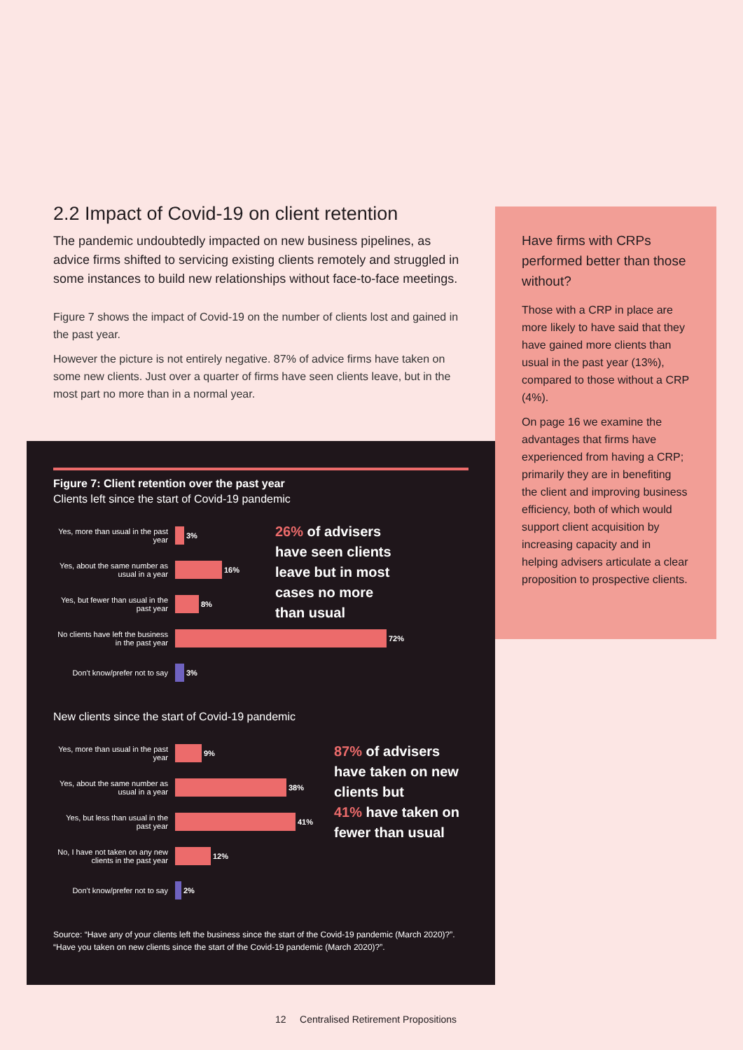2.2 Impact of Covid-19 on client retention
The pandemic undoubtedly impacted on new business pipelines, as advice firms shifted to servicing existing clients remotely and struggled in some instances to build new relationships without face-to-face meetings.
Figure 7 shows the impact of Covid-19 on the number of clients lost and gained in the past year.
However the picture is not entirely negative. 87% of advice firms have taken on some new clients. Just over a quarter of firms have seen clients leave, but in the most part no more than in a normal year.
Have firms with CRPs performed better than those without?
Those with a CRP in place are more likely to have said that they have gained more clients than usual in the past year (13%), compared to those without a CRP (4%).
On page 16 we examine the advantages that firms have experienced from having a CRP; primarily they are in benefiting the client and improving business efficiency, both of which would support client acquisition by increasing capacity and in helping advisers articulate a clear proposition to prospective clients.
Figure 7: Client retention over the past year
Clients left since the start of Covid-19 pandemic
Yes, more than usual in the past year
3%
Yes, about the same number as usual in a year
16%
Yes, but fewer than usual in the past year
8%
No clients have left the business in the past year
72%
Don't know/prefer not to say
3%
26% of advisers
have seen clients
leave but in most
cases no more
than usual
New clients since the start of Covid-19 pandemic
Yes, more than usual in the past year
9%
Yes, about the same number as usual in a year
38%
Yes, but less than usual in the past year
41%
No, I have not taken on any new clients in the past year
12%
Don't know/prefer not to say
2%
87% of advisers
have taken on new
clients but
41% have taken on
fewer than usual
Source: “Have any of your clients left the business since the start of the Covid-19 pandemic (March 2020)?”.
“Have you taken on new clients since the start of the Covid-19 pandemic (March 2020)?”.
12 Centralised Retirement Propositions